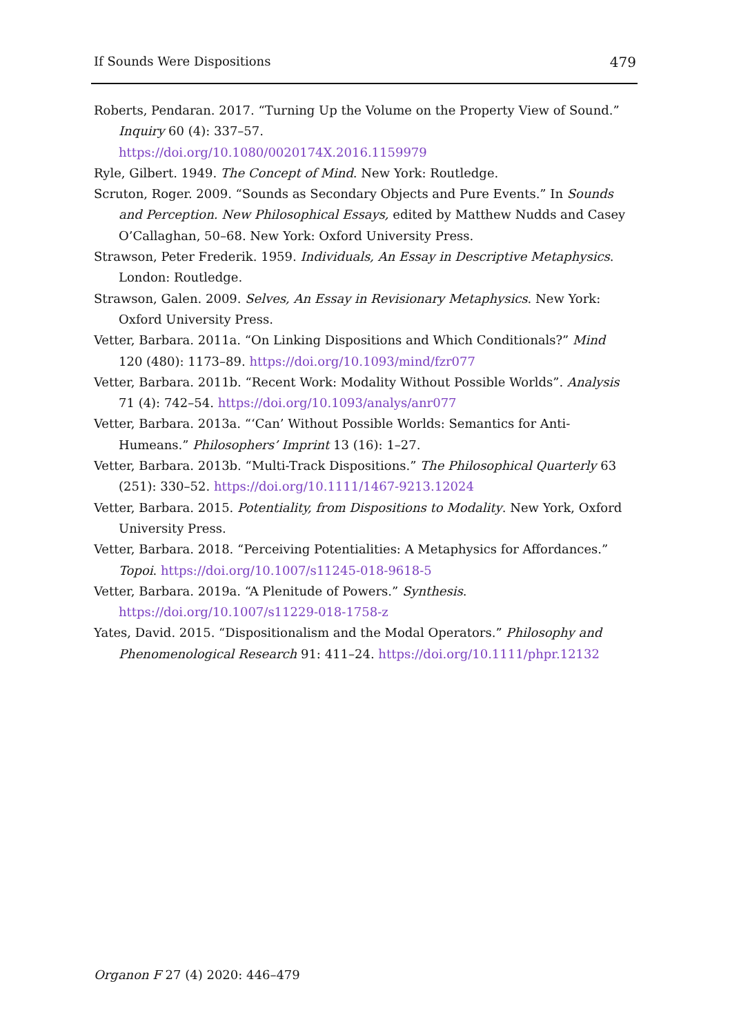If Sounds Were Dispositions 479
Roberts, Pendaran. 2017. “Turning Up the Volume on the Property View of Sound.” Inquiry 60 (4): 337–57.
https://doi.org/10.1080/0020174X.2016.1159979
Ryle, Gilbert. 1949. The Concept of Mind. New York: Routledge.
Scruton, Roger. 2009. “Sounds as Secondary Objects and Pure Events.” In Sounds and Perception. New Philosophical Essays, edited by Matthew Nudds and Casey O’Callaghan, 50–68. New York: Oxford University Press.
Strawson, Peter Frederik. 1959. Individuals, An Essay in Descriptive Metaphysics. London: Routledge.
Strawson, Galen. 2009. Selves, An Essay in Revisionary Metaphysics. New York: Oxford University Press.
Vetter, Barbara. 2011a. “On Linking Dispositions and Which Conditionals?” Mind 120 (480): 1173–89. https://doi.org/10.1093/mind/fzr077
Vetter, Barbara. 2011b. “Recent Work: Modality Without Possible Worlds”. Analysis 71 (4): 742–54. https://doi.org/10.1093/analys/anr077
Vetter, Barbara. 2013a. “‘Can’ Without Possible Worlds: Semantics for Anti-Humeans.” Philosophers’ Imprint 13 (16): 1–27.
Vetter, Barbara. 2013b. “Multi-Track Dispositions.” The Philosophical Quarterly 63 (251): 330–52. https://doi.org/10.1111/1467-9213.12024
Vetter, Barbara. 2015. Potentiality, from Dispositions to Modality. New York, Oxford University Press.
Vetter, Barbara. 2018. “Perceiving Potentialities: A Metaphysics for Affordances.” Topoi. https://doi.org/10.1007/s11245-018-9618-5
Vetter, Barbara. 2019a. “A Plenitude of Powers.” Synthesis.
https://doi.org/10.1007/s11229-018-1758-z
Yates, David. 2015. “Dispositionalism and the Modal Operators.” Philosophy and Phenomenological Research 91: 411–24. https://doi.org/10.1111/phpr.12132
Organon F 27 (4) 2020: 446–479